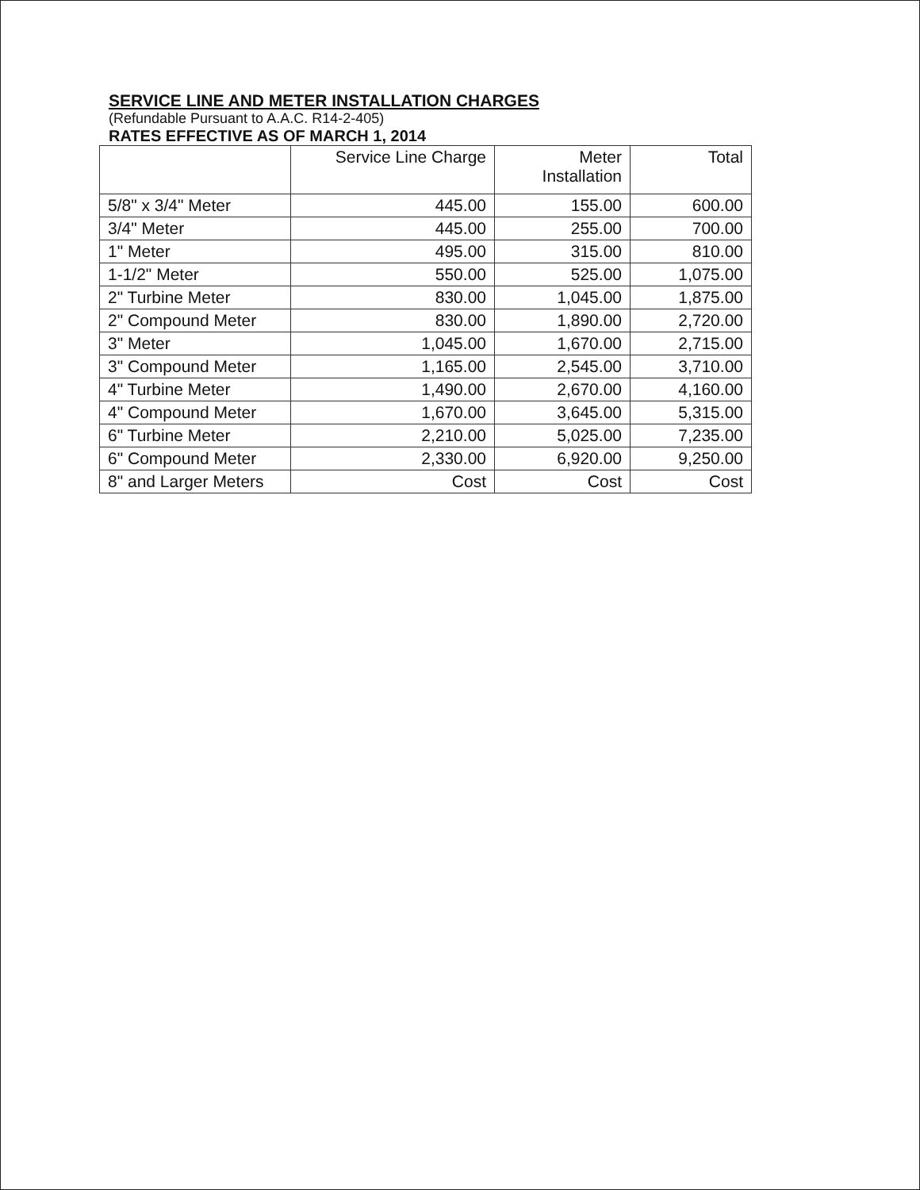SERVICE LINE AND METER INSTALLATION CHARGES
(Refundable Pursuant to A.A.C. R14-2-405)
RATES EFFECTIVE AS OF MARCH 1, 2014
| | Service Line Charge | Meter Installation | Total |
| --- | --- | --- | --- |
| 5/8" x 3/4" Meter | 445.00 | 155.00 | 600.00 |
| 3/4" Meter | 445.00 | 255.00 | 700.00 |
| 1" Meter | 495.00 | 315.00 | 810.00 |
| 1-1/2" Meter | 550.00 | 525.00 | 1,075.00 |
| 2" Turbine Meter | 830.00 | 1,045.00 | 1,875.00 |
| 2" Compound Meter | 830.00 | 1,890.00 | 2,720.00 |
| 3" Meter | 1,045.00 | 1,670.00 | 2,715.00 |
| 3" Compound Meter | 1,165.00 | 2,545.00 | 3,710.00 |
| 4" Turbine Meter | 1,490.00 | 2,670.00 | 4,160.00 |
| 4" Compound Meter | 1,670.00 | 3,645.00 | 5,315.00 |
| 6" Turbine Meter | 2,210.00 | 5,025.00 | 7,235.00 |
| 6" Compound Meter | 2,330.00 | 6,920.00 | 9,250.00 |
| 8" and Larger Meters | Cost | Cost | Cost |